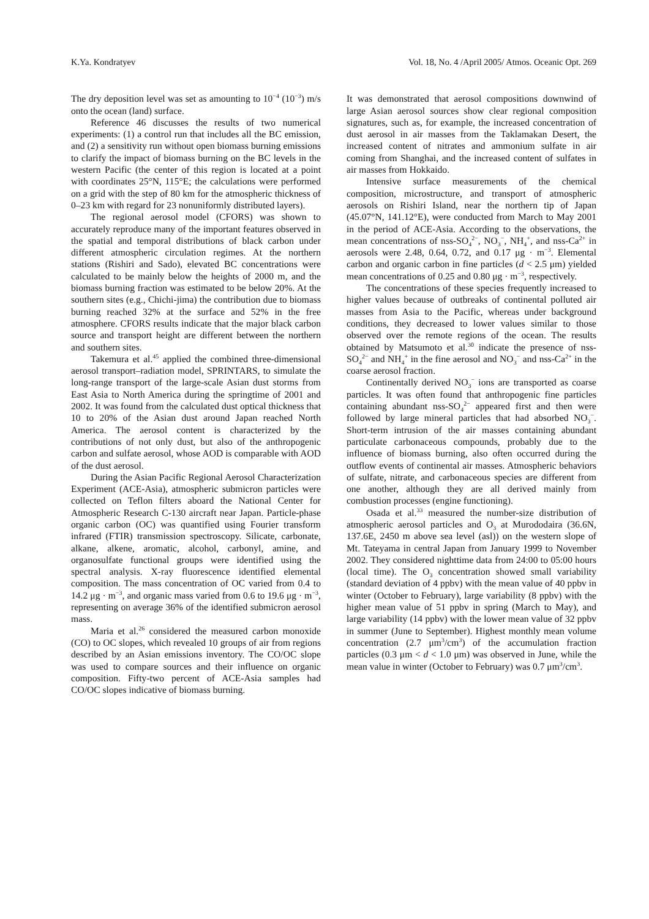K.Ya. Kondratyev Vol. 18, No. 4 /April 2005/ Atmos. Oceanic Opt. 269
The dry deposition level was set as amounting to 10<sup>−4</sup> (10<sup>−3</sup>) m/s onto the ocean (land) surface.
Reference 46 discusses the results of two numerical experiments: (1) a control run that includes all the BC emission, and (2) a sensitivity run without open biomass burning emissions to clarify the impact of biomass burning on the BC levels in the western Pacific (the center of this region is located at a point with coordinates 25°N, 115°E; the calculations were performed on a grid with the step of 80 km for the atmospheric thickness of 0–23 km with regard for 23 nonuniformly distributed layers).
The regional aerosol model (CFORS) was shown to accurately reproduce many of the important features observed in the spatial and temporal distributions of black carbon under different atmospheric circulation regimes. At the northern stations (Rishiri and Sado), elevated BC concentrations were calculated to be mainly below the heights of 2000 m, and the biomass burning fraction was estimated to be below 20%. At the southern sites (e.g., Chichi-jima) the contribution due to biomass burning reached 32% at the surface and 52% in the free atmosphere. CFORS results indicate that the major black carbon source and transport height are different between the northern and southern sites.
Takemura et al.<sup>45</sup> applied the combined three-dimensional aerosol transport–radiation model, SPRINTARS, to simulate the long-range transport of the large-scale Asian dust storms from East Asia to North America during the springtime of 2001 and 2002. It was found from the calculated dust optical thickness that 10 to 20% of the Asian dust around Japan reached North America. The aerosol content is characterized by the contributions of not only dust, but also of the anthropogenic carbon and sulfate aerosol, whose AOD is comparable with AOD of the dust aerosol.
During the Asian Pacific Regional Aerosol Characterization Experiment (ACE-Asia), atmospheric submicron particles were collected on Teflon filters aboard the National Center for Atmospheric Research C-130 aircraft near Japan. Particle-phase organic carbon (OC) was quantified using Fourier transform infrared (FTIR) transmission spectroscopy. Silicate, carbonate, alkane, alkene, aromatic, alcohol, carbonyl, amine, and organosulfate functional groups were identified using the spectral analysis. X-ray fluorescence identified elemental composition. The mass concentration of OC varied from 0.4 to 14.2 μg · m<sup>−3</sup>, and organic mass varied from 0.6 to 19.6 μg · m<sup>−3</sup>, representing on average 36% of the identified submicron aerosol mass.
Maria et al.<sup>26</sup> considered the measured carbon monoxide (CO) to OC slopes, which revealed 10 groups of air from regions described by an Asian emissions inventory. The CO/OC slope was used to compare sources and their influence on organic composition. Fifty-two percent of ACE-Asia samples had CO/OC slopes indicative of biomass burning.
It was demonstrated that aerosol compositions downwind of large Asian aerosol sources show clear regional composition signatures, such as, for example, the increased concentration of dust aerosol in air masses from the Taklamakan Desert, the increased content of nitrates and ammonium sulfate in air coming from Shanghai, and the increased content of sulfates in air masses from Hokkaido.
Intensive surface measurements of the chemical composition, microstructure, and transport of atmospheric aerosols on Rishiri Island, near the northern tip of Japan (45.07°N, 141.12°E), were conducted from March to May 2001 in the period of ACE-Asia. According to the observations, the mean concentrations of nss-SO<sub>4</sub><sup>2−</sup>, NO<sub>3</sub><sup>−</sup>, NH<sub>4</sub><sup>+</sup>, and nss-Ca<sup>2+</sup> in aerosols were 2.48, 0.64, 0.72, and 0.17 μg · m<sup>−3</sup>. Elemental carbon and organic carbon in fine particles (d < 2.5 μm) yielded mean concentrations of 0.25 and 0.80 μg · m<sup>−3</sup>, respectively.
The concentrations of these species frequently increased to higher values because of outbreaks of continental polluted air masses from Asia to the Pacific, whereas under background conditions, they decreased to lower values similar to those observed over the remote regions of the ocean. The results obtained by Matsumoto et al.<sup>30</sup> indicate the presence of nss-SO<sub>4</sub><sup>2−</sup> and NH<sub>4</sub><sup>+</sup> in the fine aerosol and NO<sub>3</sub><sup>−</sup> and nss-Ca<sup>2+</sup> in the coarse aerosol fraction.
Continentally derived NO<sub>3</sub><sup>−</sup> ions are transported as coarse particles. It was often found that anthropogenic fine particles containing abundant nss-SO<sub>4</sub><sup>2−</sup> appeared first and then were followed by large mineral particles that had absorbed NO<sub>3</sub><sup>−</sup>. Short-term intrusion of the air masses containing abundant particulate carbonaceous compounds, probably due to the influence of biomass burning, also often occurred during the outflow events of continental air masses. Atmospheric behaviors of sulfate, nitrate, and carbonaceous species are different from one another, although they are all derived mainly from combustion processes (engine functioning).
Osada et al.<sup>33</sup> measured the number-size distribution of atmospheric aerosol particles and O<sub>3</sub> at Murododaira (36.6N, 137.6E, 2450 m above sea level (asl)) on the western slope of Mt. Tateyama in central Japan from January 1999 to November 2002. They considered nighttime data from 24:00 to 05:00 hours (local time). The O<sub>3</sub> concentration showed small variability (standard deviation of 4 ppbv) with the mean value of 40 ppbv in winter (October to February), large variability (8 ppbv) with the higher mean value of 51 ppbv in spring (March to May), and large variability (14 ppbv) with the lower mean value of 32 ppbv in summer (June to September). Highest monthly mean volume concentration (2.7 μm<sup>3</sup>/cm<sup>3</sup>) of the accumulation fraction particles (0.3 μm < d < 1.0 μm) was observed in June, while the mean value in winter (October to February) was 0.7 μm<sup>3</sup>/cm<sup>3</sup>.